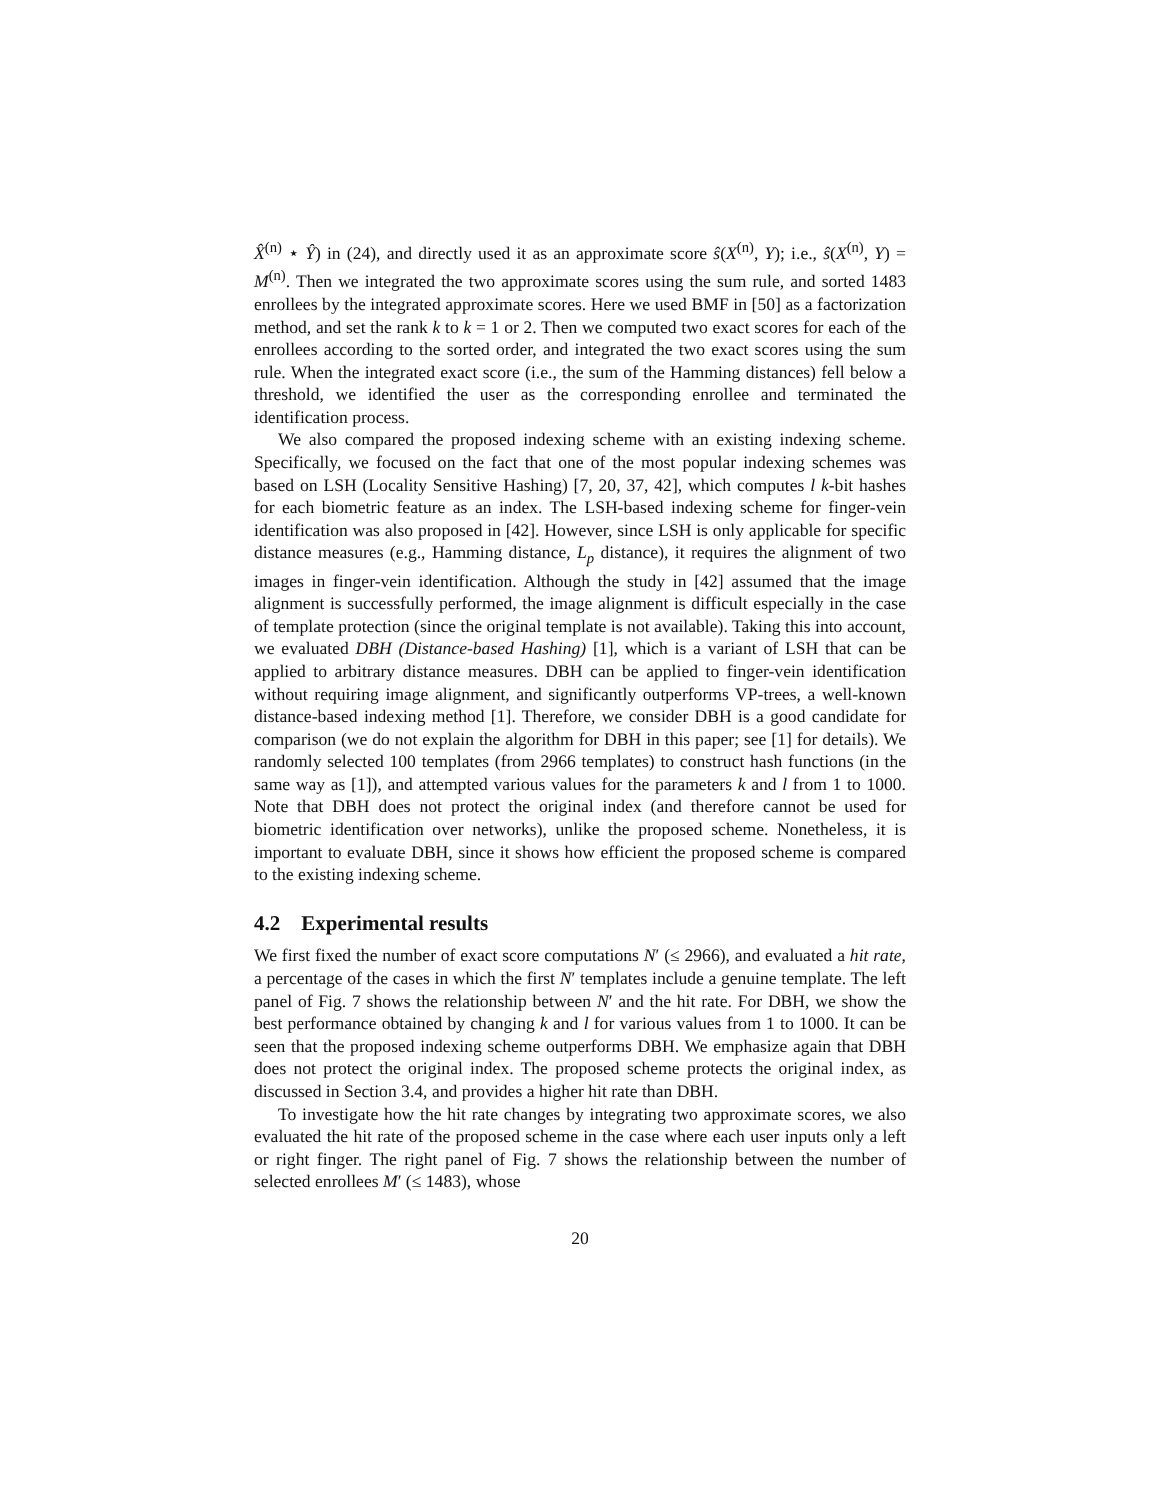X̂<sup>(n)</sup> ⋆ Ŷ) in (24), and directly used it as an approximate score ŝ(X<sup>(n)</sup>, Y); i.e., ŝ(X<sup>(n)</sup>, Y) = M<sup>(n)</sup>. Then we integrated the two approximate scores using the sum rule, and sorted 1483 enrollees by the integrated approximate scores. Here we used BMF in [50] as a factorization method, and set the rank k to k = 1 or 2. Then we computed two exact scores for each of the enrollees according to the sorted order, and integrated the two exact scores using the sum rule. When the integrated exact score (i.e., the sum of the Hamming distances) fell below a threshold, we identified the user as the corresponding enrollee and terminated the identification process.
We also compared the proposed indexing scheme with an existing indexing scheme. Specifically, we focused on the fact that one of the most popular indexing schemes was based on LSH (Locality Sensitive Hashing) [7, 20, 37, 42], which computes l k-bit hashes for each biometric feature as an index. The LSH-based indexing scheme for finger-vein identification was also proposed in [42]. However, since LSH is only applicable for specific distance measures (e.g., Hamming distance, L<sub>p</sub> distance), it requires the alignment of two images in finger-vein identification. Although the study in [42] assumed that the image alignment is successfully performed, the image alignment is difficult especially in the case of template protection (since the original template is not available). Taking this into account, we evaluated DBH (Distance-based Hashing) [1], which is a variant of LSH that can be applied to arbitrary distance measures. DBH can be applied to finger-vein identification without requiring image alignment, and significantly outperforms VP-trees, a well-known distance-based indexing method [1]. Therefore, we consider DBH is a good candidate for comparison (we do not explain the algorithm for DBH in this paper; see [1] for details). We randomly selected 100 templates (from 2966 templates) to construct hash functions (in the same way as [1]), and attempted various values for the parameters k and l from 1 to 1000. Note that DBH does not protect the original index (and therefore cannot be used for biometric identification over networks), unlike the proposed scheme. Nonetheless, it is important to evaluate DBH, since it shows how efficient the proposed scheme is compared to the existing indexing scheme.
4.2 Experimental results
We first fixed the number of exact score computations N′ (≤ 2966), and evaluated a hit rate, a percentage of the cases in which the first N′ templates include a genuine template. The left panel of Fig. 7 shows the relationship between N′ and the hit rate. For DBH, we show the best performance obtained by changing k and l for various values from 1 to 1000. It can be seen that the proposed indexing scheme outperforms DBH. We emphasize again that DBH does not protect the original index. The proposed scheme protects the original index, as discussed in Section 3.4, and provides a higher hit rate than DBH.
To investigate how the hit rate changes by integrating two approximate scores, we also evaluated the hit rate of the proposed scheme in the case where each user inputs only a left or right finger. The right panel of Fig. 7 shows the relationship between the number of selected enrollees M′ (≤ 1483), whose
20